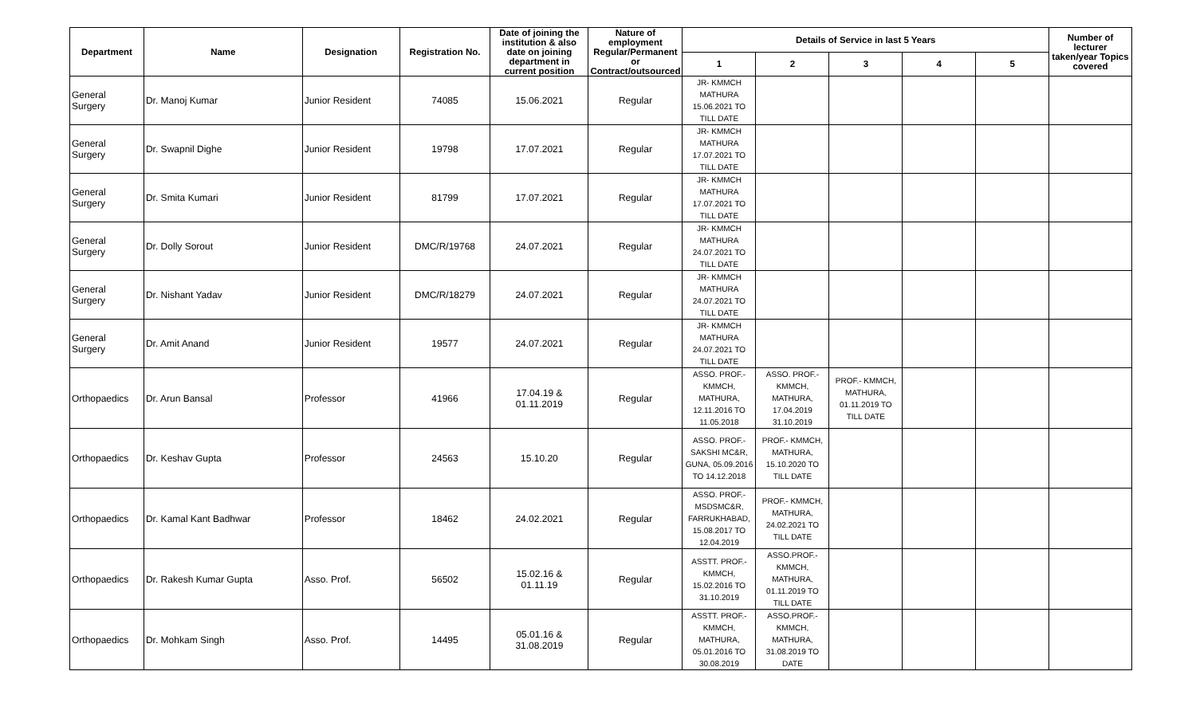| Department | Name | Designation | Registration No. | Date of joining the institution & also date on joining department in current position | Nature of employment Regular/Permanent or Contract/outsourced | Details of Service in last 5 Years | | | | | Number of lecturer taken/year Topics covered |
| --- | --- | --- | --- | --- | --- | --- | --- | --- | --- | --- | --- |
| | | | | | | 1 | 2 | 3 | 4 | 5 | |
| General Surgery | Dr. Manoj Kumar | Junior Resident | 74085 | 15.06.2021 | Regular | JR- KMMCH MATHURA 15.06.2021 TO TILL DATE | | | | | |
| General Surgery | Dr. Swapnil Dighe | Junior Resident | 19798 | 17.07.2021 | Regular | JR- KMMCH MATHURA 17.07.2021 TO TILL DATE | | | | | |
| General Surgery | Dr. Smita Kumari | Junior Resident | 81799 | 17.07.2021 | Regular | JR- KMMCH MATHURA 17.07.2021 TO TILL DATE | | | | | |
| General Surgery | Dr. Dolly Sorout | Junior Resident | DMC/R/19768 | 24.07.2021 | Regular | JR- KMMCH MATHURA 24.07.2021 TO TILL DATE | | | | | |
| General Surgery | Dr. Nishant Yadav | Junior Resident | DMC/R/18279 | 24.07.2021 | Regular | JR- KMMCH MATHURA 24.07.2021 TO TILL DATE | | | | | |
| General Surgery | Dr. Amit Anand | Junior Resident | 19577 | 24.07.2021 | Regular | JR- KMMCH MATHURA 24.07.2021 TO TILL DATE | | | | | |
| Orthopaedics | Dr. Arun Bansal | Professor | 41966 | 17.04.19 & 01.11.2019 | Regular | ASSO. PROF.- KMMCH, MATHURA, 12.11.2016 TO 11.05.2018 | ASSO. PROF.- KMMCH, MATHURA, 17.04.2019 31.10.2019 | PROF.- KMMCH, MATHURA, 01.11.2019 TO TILL DATE | | | |
| Orthopaedics | Dr. Keshav Gupta | Professor | 24563 | 15.10.20 | Regular | ASSO. PROF.- SAKSHI MC&R, GUNA, 05.09.2016 TO 14.12.2018 | PROF.- KMMCH, MATHURA, 15.10.2020 TO TILL DATE | | | | |
| Orthopaedics | Dr. Kamal Kant Badhwar | Professor | 18462 | 24.02.2021 | Regular | ASSO. PROF.- MSDSMC&R, FARRUKHABAD, 15.08.2017 TO 12.04.2019 | PROF.- KMMCH, MATHURA, 24.02.2021 TO TILL DATE | | | | |
| Orthopaedics | Dr. Rakesh Kumar Gupta | Asso. Prof. | 56502 | 15.02.16 & 01.11.19 | Regular | ASSTT. PROF.- KMMCH, 15.02.2016 TO 31.10.2019 | ASSO.PROF.- KMMCH, MATHURA, 01.11.2019 TO TILL DATE | | | | |
| Orthopaedics | Dr. Mohkam Singh | Asso. Prof. | 14495 | 05.01.16 & 31.08.2019 | Regular | ASSTT. PROF.- KMMCH, MATHURA, 05.01.2016 TO 30.08.2019 | ASSO.PROF.- KMMCH, MATHURA, 31.08.2019 TO DATE | | | | |